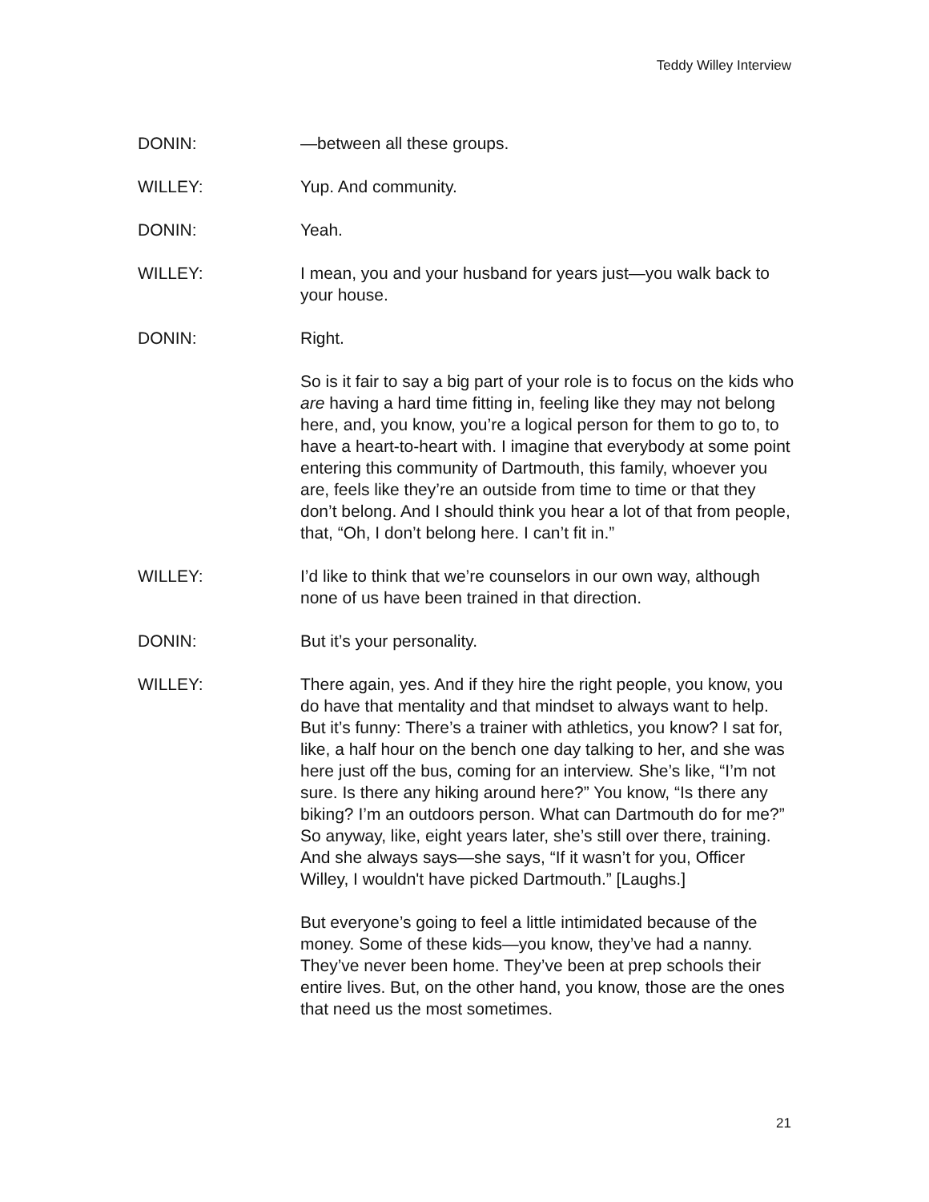Teddy Willey Interview
DONIN: —between all these groups.
WILLEY: Yup. And community.
DONIN: Yeah.
WILLEY: I mean, you and your husband for years just—you walk back to your house.
DONIN: Right.
So is it fair to say a big part of your role is to focus on the kids who are having a hard time fitting in, feeling like they may not belong here, and, you know, you’re a logical person for them to go to, to have a heart-to-heart with. I imagine that everybody at some point entering this community of Dartmouth, this family, whoever you are, feels like they’re an outside from time to time or that they don’t belong. And I should think you hear a lot of that from people, that, “Oh, I don’t belong here. I can’t fit in.”
WILLEY: I’d like to think that we’re counselors in our own way, although none of us have been trained in that direction.
DONIN: But it’s your personality.
WILLEY: There again, yes. And if they hire the right people, you know, you do have that mentality and that mindset to always want to help. But it’s funny: There’s a trainer with athletics, you know? I sat for, like, a half hour on the bench one day talking to her, and she was here just off the bus, coming for an interview. She’s like, “I’m not sure. Is there any hiking around here?” You know, “Is there any biking? I’m an outdoors person. What can Dartmouth do for me?” So anyway, like, eight years later, she’s still over there, training. And she always says—she says, “If it wasn’t for you, Officer Willey, I wouldn't have picked Dartmouth.” [Laughs.]
But everyone’s going to feel a little intimidated because of the money. Some of these kids—you know, they’ve had a nanny. They’ve never been home. They’ve been at prep schools their entire lives. But, on the other hand, you know, those are the ones that need us the most sometimes.
21